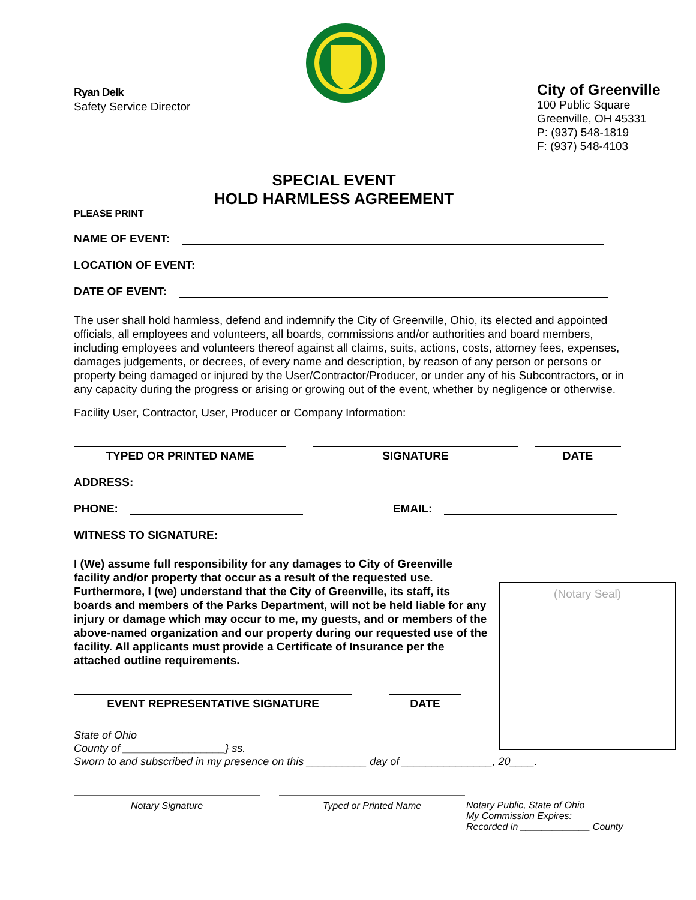Ryan Delk
Safety Service Director
City of Greenville
100 Public Square
Greenville, OH 45331
P: (937) 548-1819
F: (937) 548-4103
SPECIAL EVENT
HOLD HARMLESS AGREEMENT
PLEASE PRINT
NAME OF EVENT:
LOCATION OF EVENT:
DATE OF EVENT:
The user shall hold harmless, defend and indemnify the City of Greenville, Ohio, its elected and appointed officials, all employees and volunteers, all boards, commissions and/or authorities and board members, including employees and volunteers thereof against all claims, suits, actions, costs, attorney fees, expenses, damages judgements, or decrees, of every name and description, by reason of any person or persons or property being damaged or injured by the User/Contractor/Producer, or under any of his Subcontractors, or in any capacity during the progress or arising or growing out of the event, whether by negligence or otherwise.
Facility User, Contractor, User, Producer or Company Information:
TYPED OR PRINTED NAME SIGNATURE DATE
ADDRESS:
PHONE: EMAIL:
WITNESS TO SIGNATURE:
I (We) assume full responsibility for any damages to City of Greenville facility and/or property that occur as a result of the requested use. Furthermore, I (we) understand that the City of Greenville, its staff, its boards and members of the Parks Department, will not be held liable for any injury or damage which may occur to me, my guests, and or members of the above-named organization and our property during our requested use of the facility. All applicants must provide a Certificate of Insurance per the attached outline requirements.
EVENT REPRESENTATIVE SIGNATURE DATE
State of Ohio
County of _________________} ss.
Sworn to and subscribed in my presence on this __________ day of _______________, 20____.
Notary Signature Typed or Printed Name
Notary Public, State of Ohio
My Commission Expires: _________
Recorded in _____________ County
(Notary Seal)